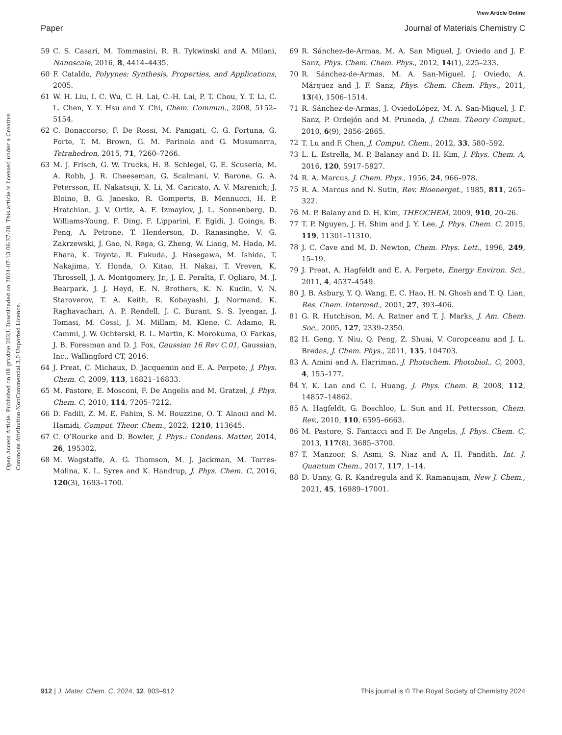View Article Online
Paper Journal of Materials Chemistry C
Open Access Article. Published on 08 grudzie 2023. Downloaded on 2024-07-13 06:37:28. This article is licensed under a Creative Commons Attribution-NonCommercial 3.0 Unported Licence.
59 C. S. Casari, M. Tommasini, R. R. Tykwinski and A. Milani, Nanoscale, 2016, 8, 4414–4435.
60 F. Cataldo, Polyynes: Synthesis, Properties, and Applications, 2005.
61 W. H. Liu, I. C. Wu, C. H. Lai, C.-H. Lai, P. T. Chou, Y. T. Li, C. L. Chen, Y. Y. Hsu and Y. Chi, Chem. Commun., 2008, 5152–5154.
62 C. Bonaccorso, F. De Rossi, M. Panigati, C. G. Fortuna, G. Forte, T. M. Brown, G. M. Farinola and G. Musumarra, Tetrahedron, 2015, 71, 7260–7266.
63 M. J. Frisch, G. W. Trucks, H. B. Schlegel, G. E. Scuseria, M. A. Robb, J. R. Cheeseman, G. Scalmani, V. Barone, G. A. Petersson, H. Nakatsuji, X. Li, M. Caricato, A. V. Marenich, J. Bloino, B. G. Janesko, R. Gomperts, B. Mennucci, H. P. Hratchian, J. V. Ortiz, A. F. Izmaylov, J. L. Sonnenberg, D. Williams-Young, F. Ding, F. Lipparini, F. Egidi, J. Goings, B. Peng, A. Petrone, T. Henderson, D. Ranasinghe, V. G. Zakrzewski, J. Gao, N. Rega, G. Zheng, W. Liang, M. Hada, M. Ehara, K. Toyota, R. Fukuda, J. Hasegawa, M. Ishida, T. Nakajima, Y. Honda, O. Kitao, H. Nakai, T. Vreven, K. Throssell, J. A. Montgomery, Jr., J. E. Peralta, F. Ogliaro, M. J. Bearpark, J. J. Heyd, E. N. Brothers, K. N. Kudin, V. N. Staroverov, T. A. Keith, R. Kobayashi, J. Normand, K. Raghavachari, A. P. Rendell, J. C. Burant, S. S. Iyengar, J. Tomasi, M. Cossi, J. M. Millam, M. Klene, C. Adamo, R. Cammi, J. W. Ochterski, R. L. Martin, K. Morokuma, O. Farkas, J. B. Foresman and D. J. Fox, Gaussian 16 Rev C.01, Gaussian, Inc., Wallingford CT, 2016.
64 J. Preat, C. Michaux, D. Jacquemin and E. A. Perpete, J. Phys. Chem. C, 2009, 113, 16821–16833.
65 M. Pastore, E. Mosconi, F. De Angelis and M. Gratzel, J. Phys. Chem. C, 2010, 114, 7205–7212.
66 D. Fadili, Z. M. E. Fahim, S. M. Bouzzine, O. T. Alaoui and M. Hamidi, Comput. Theor. Chem., 2022, 1210, 113645.
67 C. O’Rourke and D. Bowler, J. Phys.: Condens. Matter, 2014, 26, 195302.
68 M. Wagstaffe, A. G. Thomson, M. J. Jackman, M. Torres-Molina, K. L. Syres and K. Handrup, J. Phys. Chem. C, 2016, 120(3), 1693–1700.
69 R. Sánchez-de-Armas, M. A. San Miguel, J. Oviedo and J. F. Sanz, Phys. Chem. Chem. Phys., 2012, 14(1), 225–233.
70 R. Sánchez-de-Armas, M. A. San-Miguel, J. Oviedo, A. Márquez and J. F. Sanz, Phys. Chem. Chem. Phys., 2011, 13(4), 1506–1514.
71 R. Sánchez-de-Armas, J. OviedoLópez, M. A. San-Miguel, J. F. Sanz, P. Ordejón and M. Pruneda, J. Chem. Theory Comput., 2010, 6(9), 2856–2865.
72 T. Lu and F. Chen, J. Comput. Chem., 2012, 33, 580–592.
73 L. L. Estrella, M. P. Balanay and D. H. Kim, J. Phys. Chem. A, 2016, 120, 5917–5927.
74 R. A. Marcus, J. Chem. Phys., 1956, 24, 966–978.
75 R. A. Marcus and N. Sutin, Rev. Bioenerget., 1985, 811, 265–322.
76 M. P. Balany and D. H. Kim, THEOCHEM, 2009, 910, 20–26.
77 T. P. Nguyen, J. H. Shim and J. Y. Lee, J. Phys. Chem. C, 2015, 119, 11301–11310.
78 J. C. Cave and M. D. Newton, Chem. Phys. Lett., 1996, 249, 15–19.
79 J. Preat, A. Hagfeldt and E. A. Perpete, Energy Environ. Sci., 2011, 4, 4537–4549.
80 J. B. Asbury, Y. Q. Wang, E. C. Hao, H. N. Ghosh and T. Q. Lian, Res. Chem. Intermed., 2001, 27, 393–406.
81 G. R. Hutchison, M. A. Ratner and T. J. Marks, J. Am. Chem. Soc., 2005, 127, 2339–2350.
82 H. Geng, Y. Niu, Q. Peng, Z. Shuai, V. Coropceanu and J. L. Bredas, J. Chem. Phys., 2011, 135, 104703.
83 A. Amini and A. Harriman, J. Photochem. Photobiol., C, 2003, 4, 155–177.
84 Y. K. Lan and C. I. Huang, J. Phys. Chem. B, 2008, 112, 14857–14862.
85 A. Hagfeldt, G. Boschloo, L. Sun and H. Pettersson, Chem. Rev., 2010, 110, 6595–6663.
86 M. Pastore, S. Fantacci and F. De Angelis, J. Phys. Chem. C, 2013, 117(8), 3685–3700.
87 T. Manzoor, S. Asmi, S. Niaz and A. H. Pandith, Int. J. Quantum Chem., 2017, 117, 1–14.
88 D. Unny, G. R. Kandregula and K. Ramanujam, New J. Chem., 2021, 45, 16989–17001.
912 | J. Mater. Chem. C, 2024, 12, 903–912 This journal is © The Royal Society of Chemistry 2024